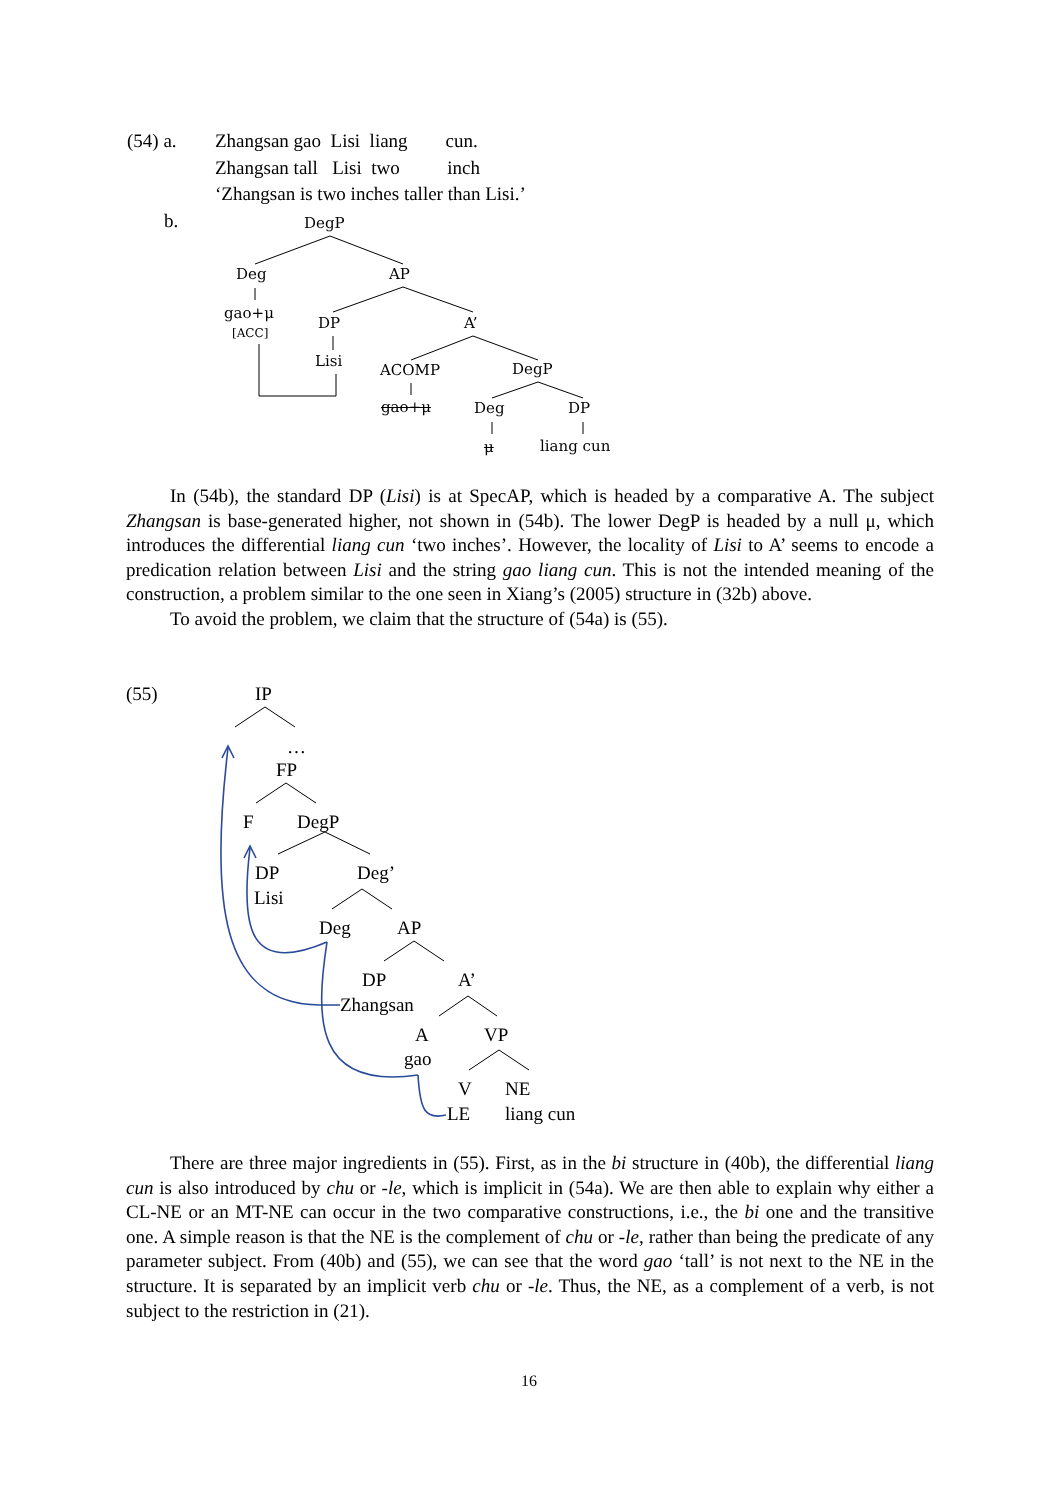| (54) a. | Zhangsan gao Lisi liang cun. |
| | Zhangsan tall Lisi two inch |
| | ‘Zhangsan is two inches taller than Lisi.’ |
| b. | |
DegP
Deg AP
gao+μ
[ACC]
DP A’
Lisi
ACOMP DegP
gao+μ Deg DP
μ liang cun
In (54b), the standard DP (Lisi) is at SpecAP, which is headed by a comparative A. The subject Zhangsan is base-generated higher, not shown in (54b). The lower DegP is headed by a null μ, which introduces the differential liang cun ‘two inches’. However, the locality of Lisi to A’ seems to encode a predication relation between Lisi and the string gao liang cun. This is not the intended meaning of the construction, a problem similar to the one seen in Xiang’s (2005) structure in (32b) above.
To avoid the problem, we claim that the structure of (54a) is (55).
(55) IP
…
FP
F DegP
DP Deg’
Lisi
Deg AP
DP A’
Zhangsan
A VP
gao
V NE
LE liang cun
There are three major ingredients in (55). First, as in the bi structure in (40b), the differential liang cun is also introduced by chu or -le, which is implicit in (54a). We are then able to explain why either a CL-NE or an MT-NE can occur in the two comparative constructions, i.e., the bi one and the transitive one. A simple reason is that the NE is the complement of chu or -le, rather than being the predicate of any parameter subject. From (40b) and (55), we can see that the word gao ‘tall’ is not next to the NE in the structure. It is separated by an implicit verb chu or -le. Thus, the NE, as a complement of a verb, is not subject to the restriction in (21).
16